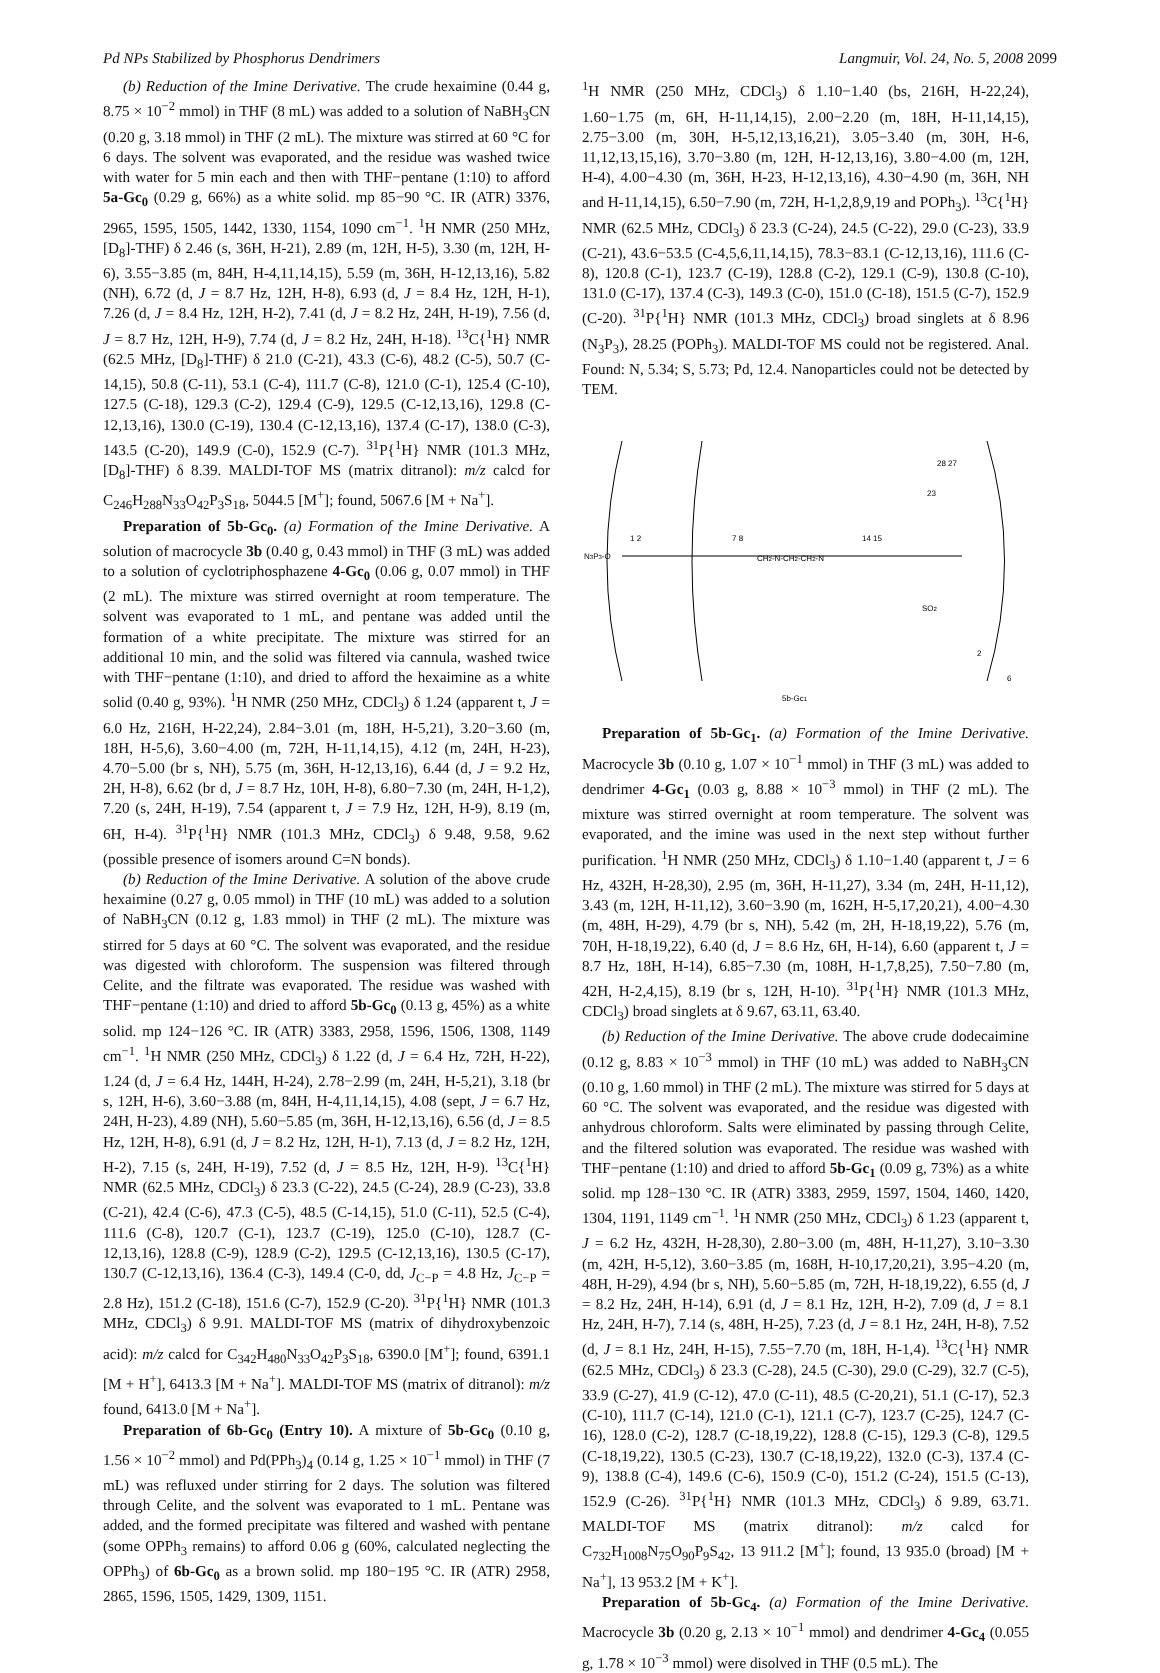Pd NPs Stabilized by Phosphorus Dendrimers Langmuir, Vol. 24, No. 5, 2008 2099
(b) Reduction of the Imine Derivative. The crude hexaimine (0.44 g, 8.75 × 10<sup>−2</sup> mmol) in THF (8 mL) was added to a solution of NaBH<sub>3</sub>CN (0.20 g, 3.18 mmol) in THF (2 mL). The mixture was stirred at 60 °C for 6 days. The solvent was evaporated, and the residue was washed twice with water for 5 min each and then with THF−pentane (1:10) to afford 5a-Gc<sub>0</sub> (0.29 g, 66%) as a white solid. mp 85−90 °C. IR (ATR) 3376, 2965, 1595, 1505, 1442, 1330, 1154, 1090 cm<sup>−1</sup>. <sup>1</sup>H NMR (250 MHz, [D<sub>8</sub>]-THF) δ 2.46 (s, 36H, H-21), 2.89 (m, 12H, H-5), 3.30 (m, 12H, H-6), 3.55−3.85 (m, 84H, H-4,11,14,15), 5.59 (m, 36H, H-12,13,16), 5.82 (NH), 6.72 (d, J = 8.7 Hz, 12H, H-8), 6.93 (d, J = 8.4 Hz, 12H, H-1), 7.26 (d, J = 8.4 Hz, 12H, H-2), 7.41 (d, J = 8.2 Hz, 24H, H-19), 7.56 (d, J = 8.7 Hz, 12H, H-9), 7.74 (d, J = 8.2 Hz, 24H, H-18). <sup>13</sup>C{<sup>1</sup>H} NMR (62.5 MHz, [D<sub>8</sub>]-THF) δ 21.0 (C-21), 43.3 (C-6), 48.2 (C-5), 50.7 (C-14,15), 50.8 (C-11), 53.1 (C-4), 111.7 (C-8), 121.0 (C-1), 125.4 (C-10), 127.5 (C-18), 129.3 (C-2), 129.4 (C-9), 129.5 (C-12,13,16), 129.8 (C-12,13,16), 130.0 (C-19), 130.4 (C-12,13,16), 137.4 (C-17), 138.0 (C-3), 143.5 (C-20), 149.9 (C-0), 152.9 (C-7). <sup>31</sup>P{<sup>1</sup>H} NMR (101.3 MHz, [D<sub>8</sub>]-THF) δ 8.39. MALDI-TOF MS (matrix ditranol): m/z calcd for C<sub>246</sub>H<sub>288</sub>N<sub>33</sub>O<sub>42</sub>P<sub>3</sub>S<sub>18</sub>, 5044.5 [M<sup>+</sup>]; found, 5067.6 [M + Na<sup>+</sup>].
Preparation of 5b-Gc<sub>0</sub>. (a) Formation of the Imine Derivative. A solution of macrocycle 3b (0.40 g, 0.43 mmol) in THF (3 mL) was added to a solution of cyclotriphosphazene 4-Gc<sub>0</sub> (0.06 g, 0.07 mmol) in THF (2 mL). The mixture was stirred overnight at room temperature. The solvent was evaporated to 1 mL, and pentane was added until the formation of a white precipitate. The mixture was stirred for an additional 10 min, and the solid was filtered via cannula, washed twice with THF−pentane (1:10), and dried to afford the hexaimine as a white solid (0.40 g, 93%). <sup>1</sup>H NMR (250 MHz, CDCl<sub>3</sub>) δ 1.24 (apparent t, J = 6.0 Hz, 216H, H-22,24), 2.84−3.01 (m, 18H, H-5,21), 3.20−3.60 (m, 18H, H-5,6), 3.60−4.00 (m, 72H, H-11,14,15), 4.12 (m, 24H, H-23), 4.70−5.00 (br s, NH), 5.75 (m, 36H, H-12,13,16), 6.44 (d, J = 9.2 Hz, 2H, H-8), 6.62 (br d, J = 8.7 Hz, 10H, H-8), 6.80−7.30 (m, 24H, H-1,2), 7.20 (s, 24H, H-19), 7.54 (apparent t, J = 7.9 Hz, 12H, H-9), 8.19 (m, 6H, H-4). <sup>31</sup>P{<sup>1</sup>H} NMR (101.3 MHz, CDCl<sub>3</sub>) δ 9.48, 9.58, 9.62 (possible presence of isomers around C=N bonds).
(b) Reduction of the Imine Derivative. A solution of the above crude hexaimine (0.27 g, 0.05 mmol) in THF (10 mL) was added to a solution of NaBH<sub>3</sub>CN (0.12 g, 1.83 mmol) in THF (2 mL). The mixture was stirred for 5 days at 60 °C. The solvent was evaporated, and the residue was digested with chloroform. The suspension was filtered through Celite, and the filtrate was evaporated. The residue was washed with THF−pentane (1:10) and dried to afford 5b-Gc<sub>0</sub> (0.13 g, 45%) as a white solid. mp 124−126 °C. IR (ATR) 3383, 2958, 1596, 1506, 1308, 1149 cm<sup>−1</sup>. <sup>1</sup>H NMR (250 MHz, CDCl<sub>3</sub>) δ 1.22 (d, J = 6.4 Hz, 72H, H-22), 1.24 (d, J = 6.4 Hz, 144H, H-24), 2.78−2.99 (m, 24H, H-5,21), 3.18 (br s, 12H, H-6), 3.60−3.88 (m, 84H, H-4,11,14,15), 4.08 (sept, J = 6.7 Hz, 24H, H-23), 4.89 (NH), 5.60−5.85 (m, 36H, H-12,13,16), 6.56 (d, J = 8.5 Hz, 12H, H-8), 6.91 (d, J = 8.2 Hz, 12H, H-1), 7.13 (d, J = 8.2 Hz, 12H, H-2), 7.15 (s, 24H, H-19), 7.52 (d, J = 8.5 Hz, 12H, H-9). <sup>13</sup>C{<sup>1</sup>H} NMR (62.5 MHz, CDCl<sub>3</sub>) δ 23.3 (C-22), 24.5 (C-24), 28.9 (C-23), 33.8 (C-21), 42.4 (C-6), 47.3 (C-5), 48.5 (C-14,15), 51.0 (C-11), 52.5 (C-4), 111.6 (C-8), 120.7 (C-1), 123.7 (C-19), 125.0 (C-10), 128.7 (C-12,13,16), 128.8 (C-9), 128.9 (C-2), 129.5 (C-12,13,16), 130.5 (C-17), 130.7 (C-12,13,16), 136.4 (C-3), 149.4 (C-0, dd, J<sub>C−P</sub> = 4.8 Hz, J<sub>C−P</sub> = 2.8 Hz), 151.2 (C-18), 151.6 (C-7), 152.9 (C-20). <sup>31</sup>P{<sup>1</sup>H} NMR (101.3 MHz, CDCl<sub>3</sub>) δ 9.91. MALDI-TOF MS (matrix of dihydroxybenzoic acid): m/z calcd for C<sub>342</sub>H<sub>480</sub>N<sub>33</sub>O<sub>42</sub>P<sub>3</sub>S<sub>18</sub>, 6390.0 [M<sup>+</sup>]; found, 6391.1 [M + H<sup>+</sup>], 6413.3 [M + Na<sup>+</sup>]. MALDI-TOF MS (matrix of ditranol): m/z found, 6413.0 [M + Na<sup>+</sup>].
Preparation of 6b-Gc<sub>0</sub> (Entry 10). A mixture of 5b-Gc<sub>0</sub> (0.10 g, 1.56 × 10<sup>−2</sup> mmol) and Pd(PPh<sub>3</sub>)<sub>4</sub> (0.14 g, 1.25 × 10<sup>−1</sup> mmol) in THF (7 mL) was refluxed under stirring for 2 days. The solution was filtered through Celite, and the solvent was evaporated to 1 mL. Pentane was added, and the formed precipitate was filtered and washed with pentane (some OPPh<sub>3</sub> remains) to afford 0.06 g (60%, calculated neglecting the OPPh<sub>3</sub>) of 6b-Gc<sub>0</sub> as a brown solid. mp 180−195 °C. IR (ATR) 2958, 2865, 1596, 1505, 1429, 1309, 1151.
<sup>1</sup>H NMR (250 MHz, CDCl<sub>3</sub>) δ 1.10−1.40 (bs, 216H, H-22,24), 1.60−1.75 (m, 6H, H-11,14,15), 2.00−2.20 (m, 18H, H-11,14,15), 2.75−3.00 (m, 30H, H-5,12,13,16,21), 3.05−3.40 (m, 30H, H-6, 11,12,13,15,16), 3.70−3.80 (m, 12H, H-12,13,16), 3.80−4.00 (m, 12H, H-4), 4.00−4.30 (m, 36H, H-23, H-12,13,16), 4.30−4.90 (m, 36H, NH and H-11,14,15), 6.50−7.90 (m, 72H, H-1,2,8,9,19 and POPh<sub>3</sub>). <sup>13</sup>C{<sup>1</sup>H} NMR (62.5 MHz, CDCl<sub>3</sub>) δ 23.3 (C-24), 24.5 (C-22), 29.0 (C-23), 33.9 (C-21), 43.6−53.5 (C-4,5,6,11,14,15), 78.3−83.1 (C-12,13,16), 111.6 (C-8), 120.8 (C-1), 123.7 (C-19), 128.8 (C-2), 129.1 (C-9), 130.8 (C-10), 131.0 (C-17), 137.4 (C-3), 149.3 (C-0), 151.0 (C-18), 151.5 (C-7), 152.9 (C-20). <sup>31</sup>P{<sup>1</sup>H} NMR (101.3 MHz, CDCl<sub>3</sub>) broad singlets at δ 8.96 (N<sub>3</sub>P<sub>3</sub>), 28.25 (POPh<sub>3</sub>). MALDI-TOF MS could not be registered. Anal. Found: N, 5.34; S, 5.73; Pd, 12.4. Nanoparticles could not be detected by TEM.
N3P3-O
1 2
7 8
14 15
28 27
23
CH2-N-CH2-CH2-N
SO2
2
6
5b-Gc1
Preparation of 5b-Gc<sub>1</sub>. (a) Formation of the Imine Derivative. Macrocycle 3b (0.10 g, 1.07 × 10<sup>−1</sup> mmol) in THF (3 mL) was added to dendrimer 4-Gc<sub>1</sub> (0.03 g, 8.88 × 10<sup>−3</sup> mmol) in THF (2 mL). The mixture was stirred overnight at room temperature. The solvent was evaporated, and the imine was used in the next step without further purification. <sup>1</sup>H NMR (250 MHz, CDCl<sub>3</sub>) δ 1.10−1.40 (apparent t, J = 6 Hz, 432H, H-28,30), 2.95 (m, 36H, H-11,27), 3.34 (m, 24H, H-11,12), 3.43 (m, 12H, H-11,12), 3.60−3.90 (m, 162H, H-5,17,20,21), 4.00−4.30 (m, 48H, H-29), 4.79 (br s, NH), 5.42 (m, 2H, H-18,19,22), 5.76 (m, 70H, H-18,19,22), 6.40 (d, J = 8.6 Hz, 6H, H-14), 6.60 (apparent t, J = 8.7 Hz, 18H, H-14), 6.85−7.30 (m, 108H, H-1,7,8,25), 7.50−7.80 (m, 42H, H-2,4,15), 8.19 (br s, 12H, H-10). <sup>31</sup>P{<sup>1</sup>H} NMR (101.3 MHz, CDCl<sub>3</sub>) broad singlets at δ 9.67, 63.11, 63.40.
(b) Reduction of the Imine Derivative. The above crude dodecaimine (0.12 g, 8.83 × 10<sup>−3</sup> mmol) in THF (10 mL) was added to NaBH<sub>3</sub>CN (0.10 g, 1.60 mmol) in THF (2 mL). The mixture was stirred for 5 days at 60 °C. The solvent was evaporated, and the residue was digested with anhydrous chloroform. Salts were eliminated by passing through Celite, and the filtered solution was evaporated. The residue was washed with THF−pentane (1:10) and dried to afford 5b-Gc<sub>1</sub> (0.09 g, 73%) as a white solid. mp 128−130 °C. IR (ATR) 3383, 2959, 1597, 1504, 1460, 1420, 1304, 1191, 1149 cm<sup>−1</sup>. <sup>1</sup>H NMR (250 MHz, CDCl<sub>3</sub>) δ 1.23 (apparent t, J = 6.2 Hz, 432H, H-28,30), 2.80−3.00 (m, 48H, H-11,27), 3.10−3.30 (m, 42H, H-5,12), 3.60−3.85 (m, 168H, H-10,17,20,21), 3.95−4.20 (m, 48H, H-29), 4.94 (br s, NH), 5.60−5.85 (m, 72H, H-18,19,22), 6.55 (d, J = 8.2 Hz, 24H, H-14), 6.91 (d, J = 8.1 Hz, 12H, H-2), 7.09 (d, J = 8.1 Hz, 24H, H-7), 7.14 (s, 48H, H-25), 7.23 (d, J = 8.1 Hz, 24H, H-8), 7.52 (d, J = 8.1 Hz, 24H, H-15), 7.55−7.70 (m, 18H, H-1,4). <sup>13</sup>C{<sup>1</sup>H} NMR (62.5 MHz, CDCl<sub>3</sub>) δ 23.3 (C-28), 24.5 (C-30), 29.0 (C-29), 32.7 (C-5), 33.9 (C-27), 41.9 (C-12), 47.0 (C-11), 48.5 (C-20,21), 51.1 (C-17), 52.3 (C-10), 111.7 (C-14), 121.0 (C-1), 121.1 (C-7), 123.7 (C-25), 124.7 (C-16), 128.0 (C-2), 128.7 (C-18,19,22), 128.8 (C-15), 129.3 (C-8), 129.5 (C-18,19,22), 130.5 (C-23), 130.7 (C-18,19,22), 132.0 (C-3), 137.4 (C-9), 138.8 (C-4), 149.6 (C-6), 150.9 (C-0), 151.2 (C-24), 151.5 (C-13), 152.9 (C-26). <sup>31</sup>P{<sup>1</sup>H} NMR (101.3 MHz, CDCl<sub>3</sub>) δ 9.89, 63.71. MALDI-TOF MS (matrix ditranol): m/z calcd for C<sub>732</sub>H<sub>1008</sub>N<sub>75</sub>O<sub>90</sub>P<sub>9</sub>S<sub>42</sub>, 13 911.2 [M<sup>+</sup>]; found, 13 935.0 (broad) [M + Na<sup>+</sup>], 13 953.2 [M + K<sup>+</sup>].
Preparation of 5b-Gc<sub>4</sub>. (a) Formation of the Imine Derivative. Macrocycle 3b (0.20 g, 2.13 × 10<sup>−1</sup> mmol) and dendrimer 4-Gc<sub>4</sub> (0.055 g, 1.78 × 10<sup>−3</sup> mmol) were disolved in THF (0.5 mL). The